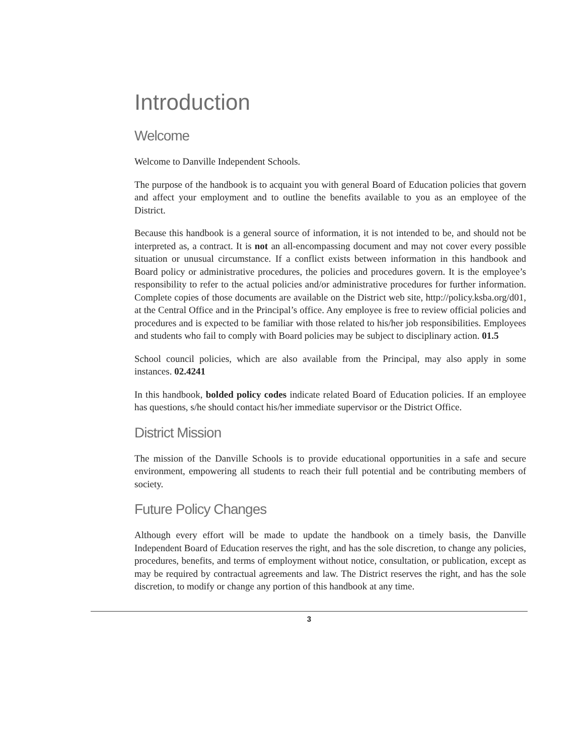Introduction
Welcome
Welcome to Danville Independent Schools.
The purpose of the handbook is to acquaint you with general Board of Education policies that govern and affect your employment and to outline the benefits available to you as an employee of the District.
Because this handbook is a general source of information, it is not intended to be, and should not be interpreted as, a contract. It is not an all-encompassing document and may not cover every possible situation or unusual circumstance. If a conflict exists between information in this handbook and Board policy or administrative procedures, the policies and procedures govern. It is the employee’s responsibility to refer to the actual policies and/or administrative procedures for further information. Complete copies of those documents are available on the District web site, http://policy.ksba.org/d01, at the Central Office and in the Principal’s office. Any employee is free to review official policies and procedures and is expected to be familiar with those related to his/her job responsibilities. Employees and students who fail to comply with Board policies may be subject to disciplinary action. 01.5
School council policies, which are also available from the Principal, may also apply in some instances. 02.4241
In this handbook, bolded policy codes indicate related Board of Education policies. If an employee has questions, s/he should contact his/her immediate supervisor or the District Office.
District Mission
The mission of the Danville Schools is to provide educational opportunities in a safe and secure environment, empowering all students to reach their full potential and be contributing members of society.
Future Policy Changes
Although every effort will be made to update the handbook on a timely basis, the Danville Independent Board of Education reserves the right, and has the sole discretion, to change any policies, procedures, benefits, and terms of employment without notice, consultation, or publication, except as may be required by contractual agreements and law. The District reserves the right, and has the sole discretion, to modify or change any portion of this handbook at any time.
3